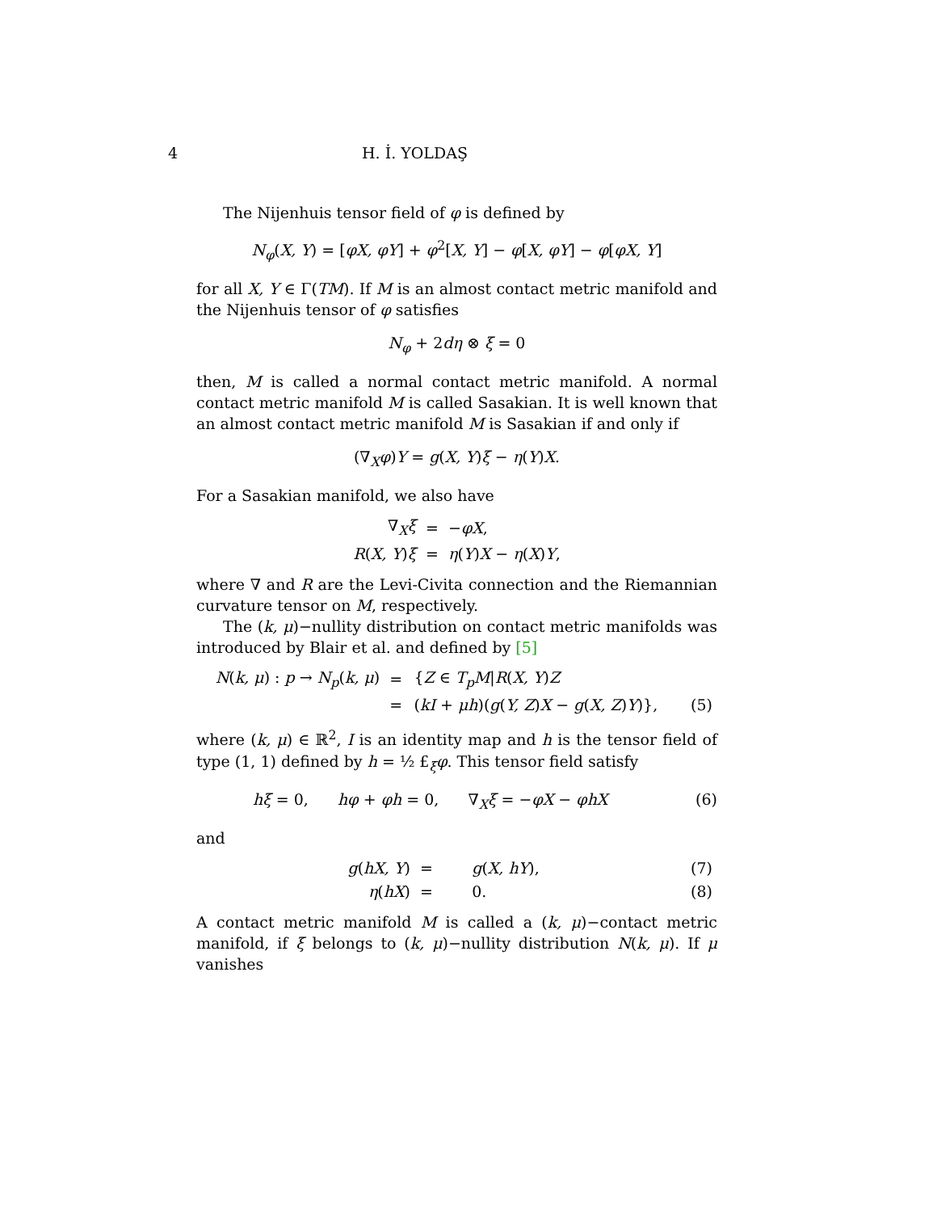4 H. İ. YOLDAŞ
The Nijenhuis tensor field of φ is defined by
N<sub>φ</sub>(X, Y) = [φX, φY] + φ<sup>2</sup>[X, Y] − φ[X, φY] − φ[φX, Y]
for all X, Y ∈ Γ(TM). If M is an almost contact metric manifold and the Nijenhuis tensor of φ satisfies
N<sub>φ</sub> + 2dη ⊗ ξ = 0
then, M is called a normal contact metric manifold. A normal contact metric manifold M is called Sasakian. It is well known that an almost contact metric manifold M is Sasakian if and only if
(∇<sub>X</sub>φ)Y = g(X, Y)ξ − η(Y)X.
For a Sasakian manifold, we also have
| ∇<sub>X</sub> ξ | = | − φX , |
| R ( X, Y ) ξ | = | η ( Y ) X − η ( X ) Y , |
where ∇ and R are the Levi-Civita connection and the Riemannian curvature tensor on M, respectively.
The (k, μ)−nullity distribution on contact metric manifolds was introduced by Blair et al. and defined by [5]
| N ( k, μ ) : p → N<sub>p</sub> ( k, μ ) | = | { Z ∈ T<sub>p</sub>M / R ( X, Y ) Z | |
| | = | ( kI + μh )( g ( Y, Z ) X − g ( X, Z ) Y )}, | (5) |
where (k, μ) ∈ ℝ<sup>2</sup>, I is an identity map and h is the tensor field of type (1, 1) defined by h = ½ £<sub>ξ</sub>φ. This tensor field satisfy
hξ = 0, hφ + φh = 0, ∇<sub>X</sub>ξ = −φX − φhX (6)
and
| g ( hX, Y ) | = | g ( X, hY ), | (7) |
| η ( hX ) | = | 0. | (8) |
A contact metric manifold M is called a (k, μ)−contact metric manifold, if ξ belongs to (k, μ)−nullity distribution N(k, μ). If μ vanishes